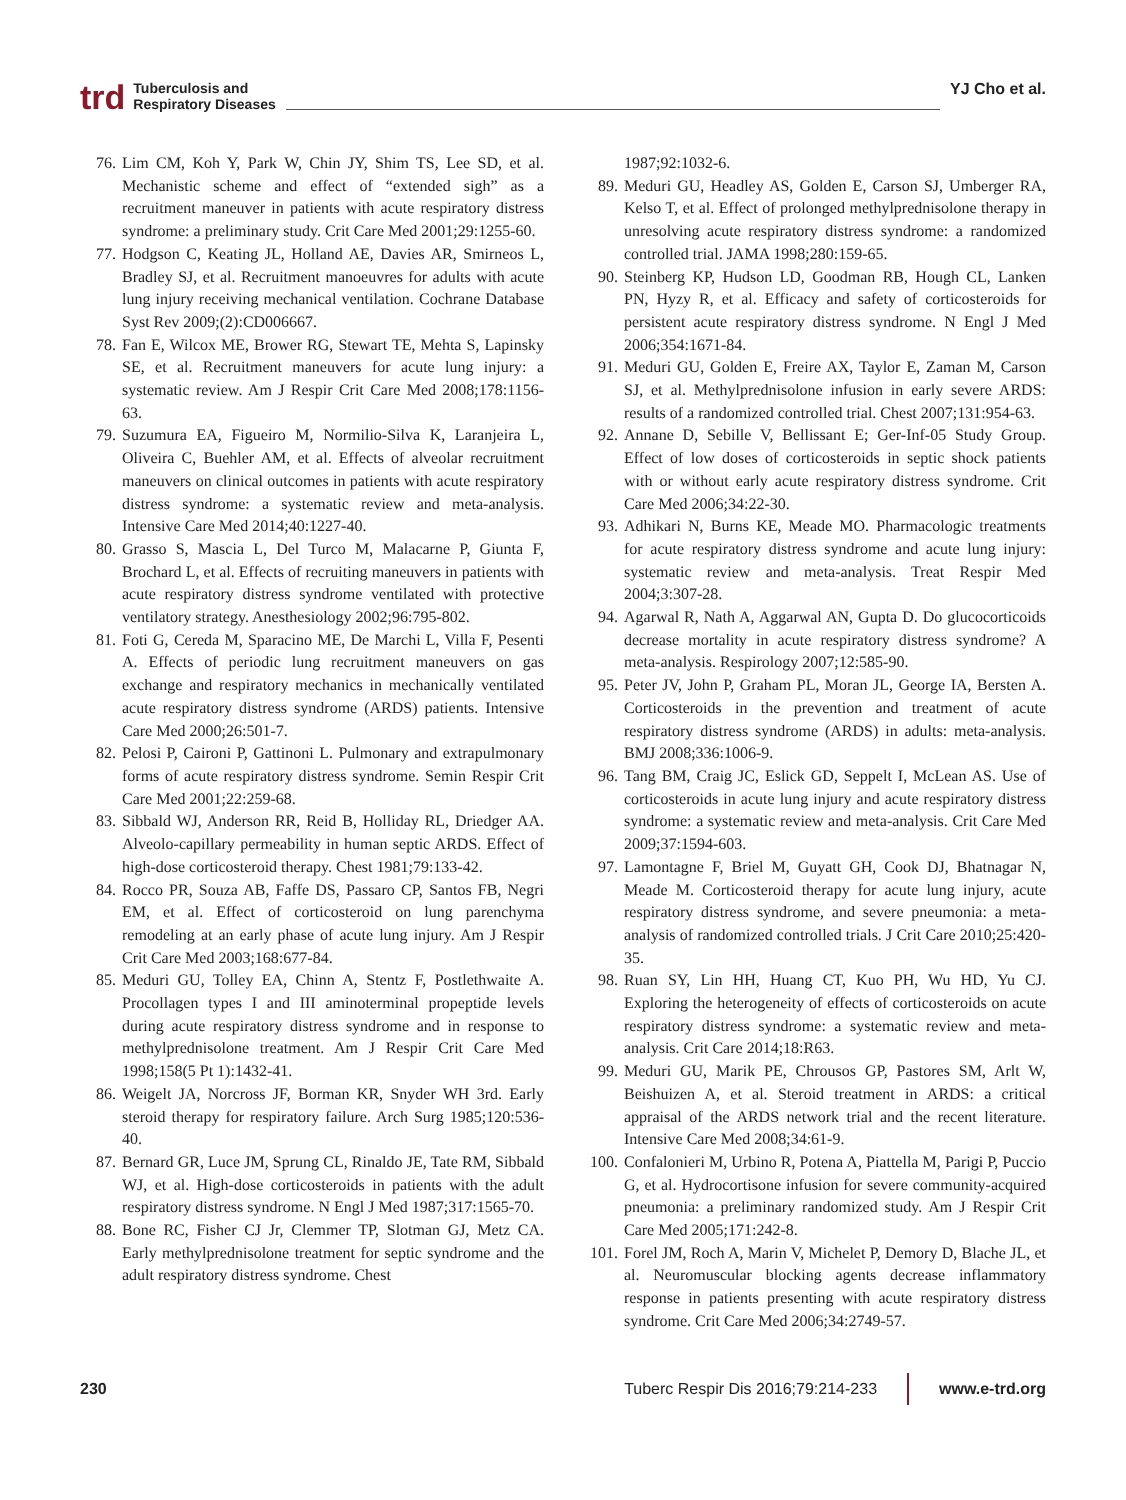trd Tuberculosis and
Respiratory Diseases YJ Cho et al.
76. Lim CM, Koh Y, Park W, Chin JY, Shim TS, Lee SD, et al. Mechanistic scheme and effect of “extended sigh” as a recruitment maneuver in patients with acute respiratory distress syndrome: a preliminary study. Crit Care Med 2001;29:1255-60.
77. Hodgson C, Keating JL, Holland AE, Davies AR, Smirneos L, Bradley SJ, et al. Recruitment manoeuvres for adults with acute lung injury receiving mechanical ventilation. Cochrane Database Syst Rev 2009;(2):CD006667.
78. Fan E, Wilcox ME, Brower RG, Stewart TE, Mehta S, Lapinsky SE, et al. Recruitment maneuvers for acute lung injury: a systematic review. Am J Respir Crit Care Med 2008;178:1156-63.
79. Suzumura EA, Figueiro M, Normilio-Silva K, Laranjeira L, Oliveira C, Buehler AM, et al. Effects of alveolar recruitment maneuvers on clinical outcomes in patients with acute respiratory distress syndrome: a systematic review and meta-analysis. Intensive Care Med 2014;40:1227-40.
80. Grasso S, Mascia L, Del Turco M, Malacarne P, Giunta F, Brochard L, et al. Effects of recruiting maneuvers in patients with acute respiratory distress syndrome ventilated with protective ventilatory strategy. Anesthesiology 2002;96:795-802.
81. Foti G, Cereda M, Sparacino ME, De Marchi L, Villa F, Pesenti A. Effects of periodic lung recruitment maneuvers on gas exchange and respiratory mechanics in mechanically ventilated acute respiratory distress syndrome (ARDS) patients. Intensive Care Med 2000;26:501-7.
82. Pelosi P, Caironi P, Gattinoni L. Pulmonary and extrapulmonary forms of acute respiratory distress syndrome. Semin Respir Crit Care Med 2001;22:259-68.
83. Sibbald WJ, Anderson RR, Reid B, Holliday RL, Driedger AA. Alveolo-capillary permeability in human septic ARDS. Effect of high-dose corticosteroid therapy. Chest 1981;79:133-42.
84. Rocco PR, Souza AB, Faffe DS, Passaro CP, Santos FB, Negri EM, et al. Effect of corticosteroid on lung parenchyma remodeling at an early phase of acute lung injury. Am J Respir Crit Care Med 2003;168:677-84.
85. Meduri GU, Tolley EA, Chinn A, Stentz F, Postlethwaite A. Procollagen types I and III aminoterminal propeptide levels during acute respiratory distress syndrome and in response to methylprednisolone treatment. Am J Respir Crit Care Med 1998;158(5 Pt 1):1432-41.
86. Weigelt JA, Norcross JF, Borman KR, Snyder WH 3rd. Early steroid therapy for respiratory failure. Arch Surg 1985;120:536-40.
87. Bernard GR, Luce JM, Sprung CL, Rinaldo JE, Tate RM, Sibbald WJ, et al. High-dose corticosteroids in patients with the adult respiratory distress syndrome. N Engl J Med 1987;317:1565-70.
88. Bone RC, Fisher CJ Jr, Clemmer TP, Slotman GJ, Metz CA. Early methylprednisolone treatment for septic syndrome and the adult respiratory distress syndrome. Chest
1987;92:1032-6.
89. Meduri GU, Headley AS, Golden E, Carson SJ, Umberger RA, Kelso T, et al. Effect of prolonged methylprednisolone therapy in unresolving acute respiratory distress syndrome: a randomized controlled trial. JAMA 1998;280:159-65.
90. Steinberg KP, Hudson LD, Goodman RB, Hough CL, Lanken PN, Hyzy R, et al. Efficacy and safety of corticosteroids for persistent acute respiratory distress syndrome. N Engl J Med 2006;354:1671-84.
91. Meduri GU, Golden E, Freire AX, Taylor E, Zaman M, Carson SJ, et al. Methylprednisolone infusion in early severe ARDS: results of a randomized controlled trial. Chest 2007;131:954-63.
92. Annane D, Sebille V, Bellissant E; Ger-Inf-05 Study Group. Effect of low doses of corticosteroids in septic shock patients with or without early acute respiratory distress syndrome. Crit Care Med 2006;34:22-30.
93. Adhikari N, Burns KE, Meade MO. Pharmacologic treatments for acute respiratory distress syndrome and acute lung injury: systematic review and meta-analysis. Treat Respir Med 2004;3:307-28.
94. Agarwal R, Nath A, Aggarwal AN, Gupta D. Do glucocorticoids decrease mortality in acute respiratory distress syndrome? A meta-analysis. Respirology 2007;12:585-90.
95. Peter JV, John P, Graham PL, Moran JL, George IA, Bersten A. Corticosteroids in the prevention and treatment of acute respiratory distress syndrome (ARDS) in adults: meta-analysis. BMJ 2008;336:1006-9.
96. Tang BM, Craig JC, Eslick GD, Seppelt I, McLean AS. Use of corticosteroids in acute lung injury and acute respiratory distress syndrome: a systematic review and meta-analysis. Crit Care Med 2009;37:1594-603.
97. Lamontagne F, Briel M, Guyatt GH, Cook DJ, Bhatnagar N, Meade M. Corticosteroid therapy for acute lung injury, acute respiratory distress syndrome, and severe pneumonia: a meta-analysis of randomized controlled trials. J Crit Care 2010;25:420-35.
98. Ruan SY, Lin HH, Huang CT, Kuo PH, Wu HD, Yu CJ. Exploring the heterogeneity of effects of corticosteroids on acute respiratory distress syndrome: a systematic review and meta-analysis. Crit Care 2014;18:R63.
99. Meduri GU, Marik PE, Chrousos GP, Pastores SM, Arlt W, Beishuizen A, et al. Steroid treatment in ARDS: a critical appraisal of the ARDS network trial and the recent literature. Intensive Care Med 2008;34:61-9.
100. Confalonieri M, Urbino R, Potena A, Piattella M, Parigi P, Puccio G, et al. Hydrocortisone infusion for severe community-acquired pneumonia: a preliminary randomized study. Am J Respir Crit Care Med 2005;171:242-8.
101. Forel JM, Roch A, Marin V, Michelet P, Demory D, Blache JL, et al. Neuromuscular blocking agents decrease inflammatory response in patients presenting with acute respiratory distress syndrome. Crit Care Med 2006;34:2749-57.
230 Tuberc Respir Dis 2016;79:214-233 www.e-trd.org